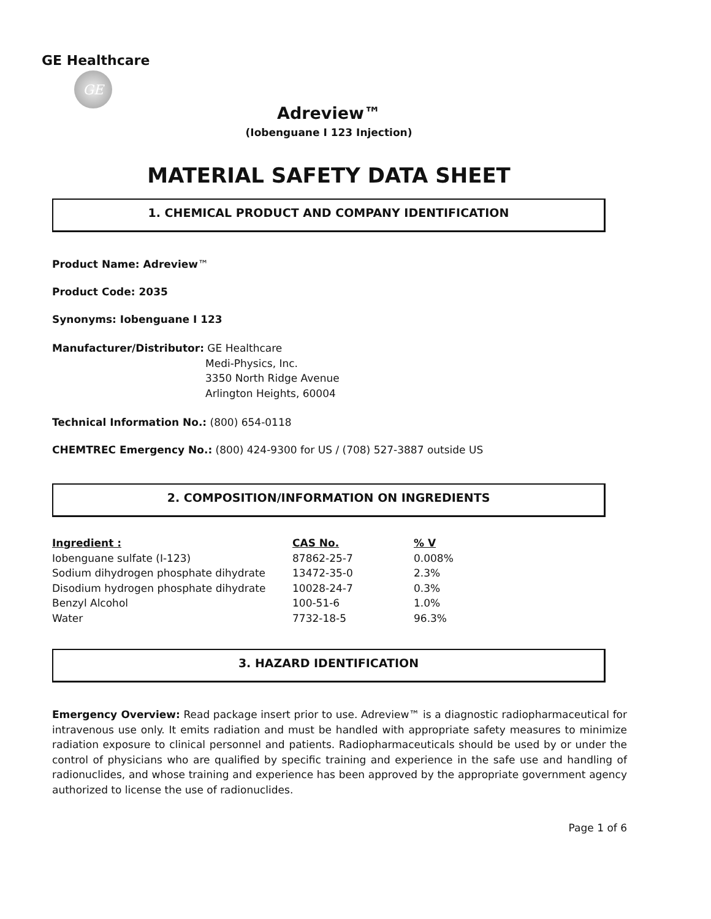GE Healthcare
GE
Adreview™
(Iobenguane I 123 Injection)
MATERIAL SAFETY DATA SHEET
1. CHEMICAL PRODUCT AND COMPANY IDENTIFICATION
Product Name: Adreview™
Product Code: 2035
Synonyms: Iobenguane I 123
Manufacturer/Distributor: GE Healthcare
Medi-Physics, Inc.
3350 North Ridge Avenue
Arlington Heights, 60004
Technical Information No.: (800) 654-0118
CHEMTREC Emergency No.: (800) 424-9300 for US / (708) 527-3887 outside US
2. COMPOSITION/INFORMATION ON INGREDIENTS
| Ingredient : | CAS No. | % V |
| --- | --- | --- |
| Iobenguane sulfate (I-123) | 87862-25-7 | 0.008% |
| Sodium dihydrogen phosphate dihydrate | 13472-35-0 | 2.3% |
| Disodium hydrogen phosphate dihydrate | 10028-24-7 | 0.3% |
| Benzyl Alcohol | 100-51-6 | 1.0% |
| Water | 7732-18-5 | 96.3% |
3. HAZARD IDENTIFICATION
Emergency Overview: Read package insert prior to use. Adreview™ is a diagnostic radiopharmaceutical for intravenous use only. It emits radiation and must be handled with appropriate safety measures to minimize radiation exposure to clinical personnel and patients. Radiopharmaceuticals should be used by or under the control of physicians who are qualified by specific training and experience in the safe use and handling of radionuclides, and whose training and experience has been approved by the appropriate government agency authorized to license the use of radionuclides.
Page 1 of 6